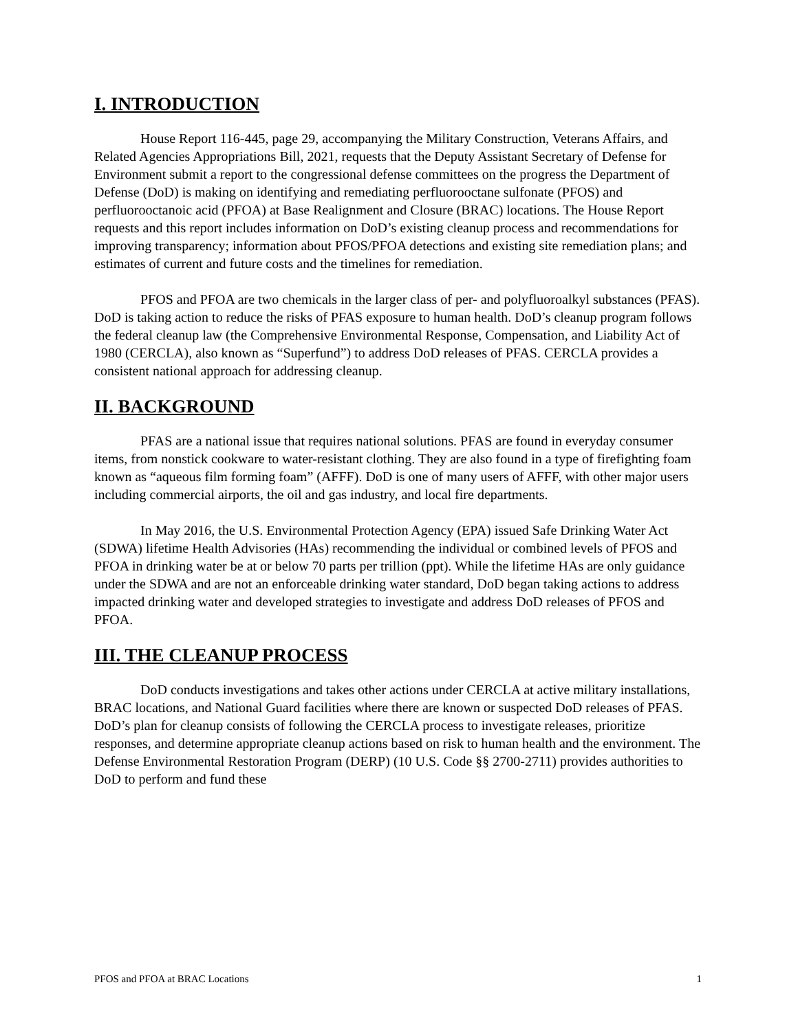I. INTRODUCTION
House Report 116-445, page 29, accompanying the Military Construction, Veterans Affairs, and Related Agencies Appropriations Bill, 2021, requests that the Deputy Assistant Secretary of Defense for Environment submit a report to the congressional defense committees on the progress the Department of Defense (DoD) is making on identifying and remediating perfluorooctane sulfonate (PFOS) and perfluorooctanoic acid (PFOA) at Base Realignment and Closure (BRAC) locations. The House Report requests and this report includes information on DoD’s existing cleanup process and recommendations for improving transparency; information about PFOS/PFOA detections and existing site remediation plans; and estimates of current and future costs and the timelines for remediation.
PFOS and PFOA are two chemicals in the larger class of per- and polyfluoroalkyl substances (PFAS). DoD is taking action to reduce the risks of PFAS exposure to human health. DoD’s cleanup program follows the federal cleanup law (the Comprehensive Environmental Response, Compensation, and Liability Act of 1980 (CERCLA), also known as “Superfund”) to address DoD releases of PFAS. CERCLA provides a consistent national approach for addressing cleanup.
II. BACKGROUND
PFAS are a national issue that requires national solutions. PFAS are found in everyday consumer items, from nonstick cookware to water-resistant clothing. They are also found in a type of firefighting foam known as “aqueous film forming foam” (AFFF). DoD is one of many users of AFFF, with other major users including commercial airports, the oil and gas industry, and local fire departments.
In May 2016, the U.S. Environmental Protection Agency (EPA) issued Safe Drinking Water Act (SDWA) lifetime Health Advisories (HAs) recommending the individual or combined levels of PFOS and PFOA in drinking water be at or below 70 parts per trillion (ppt). While the lifetime HAs are only guidance under the SDWA and are not an enforceable drinking water standard, DoD began taking actions to address impacted drinking water and developed strategies to investigate and address DoD releases of PFOS and PFOA.
III. THE CLEANUP PROCESS
DoD conducts investigations and takes other actions under CERCLA at active military installations, BRAC locations, and National Guard facilities where there are known or suspected DoD releases of PFAS. DoD’s plan for cleanup consists of following the CERCLA process to investigate releases, prioritize responses, and determine appropriate cleanup actions based on risk to human health and the environment. The Defense Environmental Restoration Program (DERP) (10 U.S. Code §§ 2700-2711) provides authorities to DoD to perform and fund these
PFOS and PFOA at BRAC Locations 1